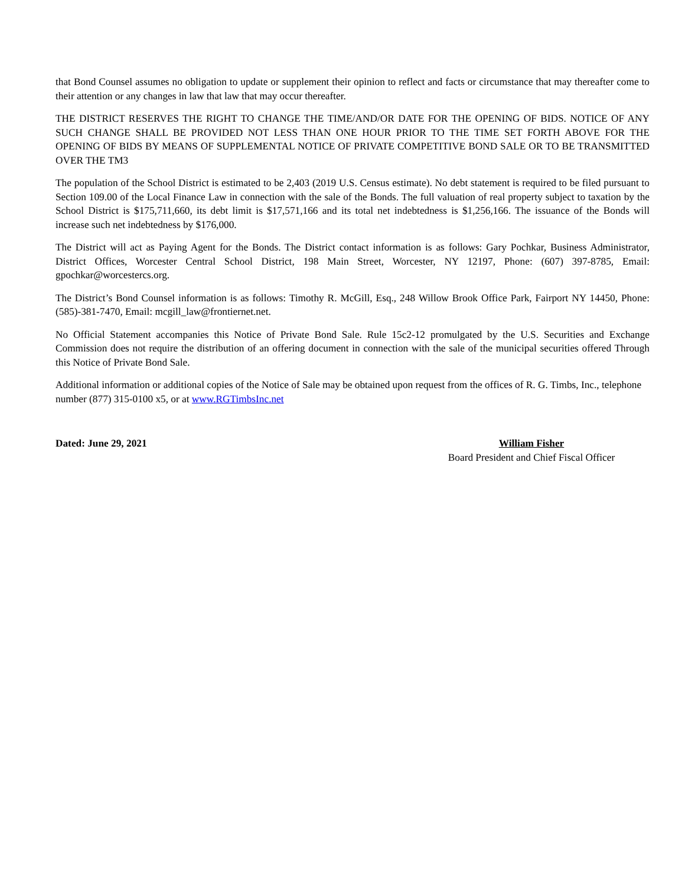that Bond Counsel assumes no obligation to update or supplement their opinion to reflect and facts or circumstance that may thereafter come to their attention or any changes in law that law that may occur thereafter.
THE DISTRICT RESERVES THE RIGHT TO CHANGE THE TIME/AND/OR DATE FOR THE OPENING OF BIDS. NOTICE OF ANY SUCH CHANGE SHALL BE PROVIDED NOT LESS THAN ONE HOUR PRIOR TO THE TIME SET FORTH ABOVE FOR THE OPENING OF BIDS BY MEANS OF SUPPLEMENTAL NOTICE OF PRIVATE COMPETITIVE BOND SALE OR TO BE TRANSMITTED OVER THE TM3
The population of the School District is estimated to be 2,403 (2019 U.S. Census estimate). No debt statement is required to be filed pursuant to Section 109.00 of the Local Finance Law in connection with the sale of the Bonds. The full valuation of real property subject to taxation by the School District is $175,711,660, its debt limit is $17,571,166 and its total net indebtedness is $1,256,166. The issuance of the Bonds will increase such net indebtedness by $176,000.
The District will act as Paying Agent for the Bonds. The District contact information is as follows: Gary Pochkar, Business Administrator, District Offices, Worcester Central School District, 198 Main Street, Worcester, NY 12197, Phone: (607) 397-8785, Email: gpochkar@worcestercs.org.
The District’s Bond Counsel information is as follows: Timothy R. McGill, Esq., 248 Willow Brook Office Park, Fairport NY 14450, Phone: (585)-381-7470, Email: mcgill_law@frontiernet.net.
No Official Statement accompanies this Notice of Private Bond Sale. Rule 15c2-12 promulgated by the U.S. Securities and Exchange Commission does not require the distribution of an offering document in connection with the sale of the municipal securities offered Through this Notice of Private Bond Sale.
Additional information or additional copies of the Notice of Sale may be obtained upon request from the offices of R. G. Timbs, Inc., telephone number (877) 315-0100 x5, or at www.RGTimbsInc.net
Dated: June 29, 2021 William Fisher
Board President and Chief Fiscal Officer